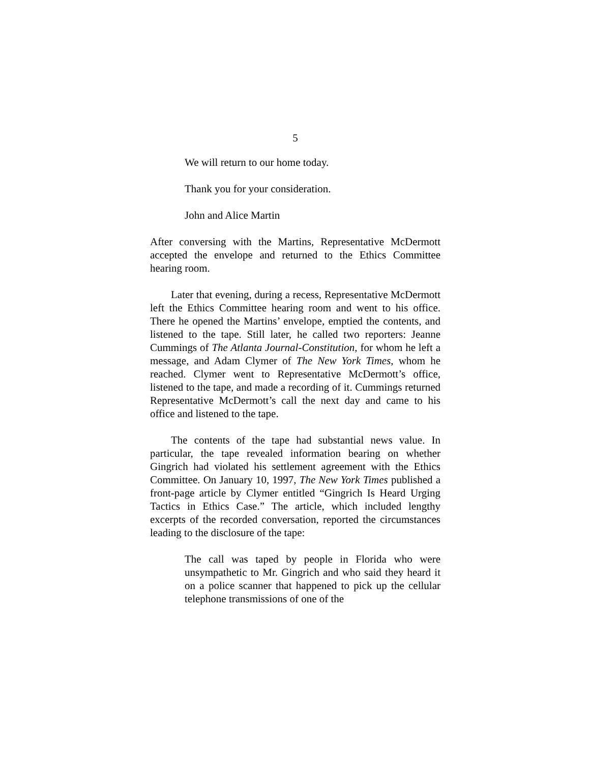5
We will return to our home today.
Thank you for your consideration.
John and Alice Martin
After conversing with the Martins, Representative McDermott accepted the envelope and returned to the Ethics Committee hearing room.
Later that evening, during a recess, Representative McDermott left the Ethics Committee hearing room and went to his office. There he opened the Martins’ envelope, emptied the contents, and listened to the tape. Still later, he called two reporters: Jeanne Cummings of The Atlanta Journal-Constitution, for whom he left a message, and Adam Clymer of The New York Times, whom he reached. Clymer went to Representative McDermott’s office, listened to the tape, and made a recording of it. Cummings returned Representative McDermott’s call the next day and came to his office and listened to the tape.
The contents of the tape had substantial news value. In particular, the tape revealed information bearing on whether Gingrich had violated his settlement agreement with the Ethics Committee. On January 10, 1997, The New York Times published a front-page article by Clymer entitled “Gingrich Is Heard Urging Tactics in Ethics Case.” The article, which included lengthy excerpts of the recorded conversation, reported the circumstances leading to the disclosure of the tape:
The call was taped by people in Florida who were unsympathetic to Mr. Gingrich and who said they heard it on a police scanner that happened to pick up the cellular telephone transmissions of one of the